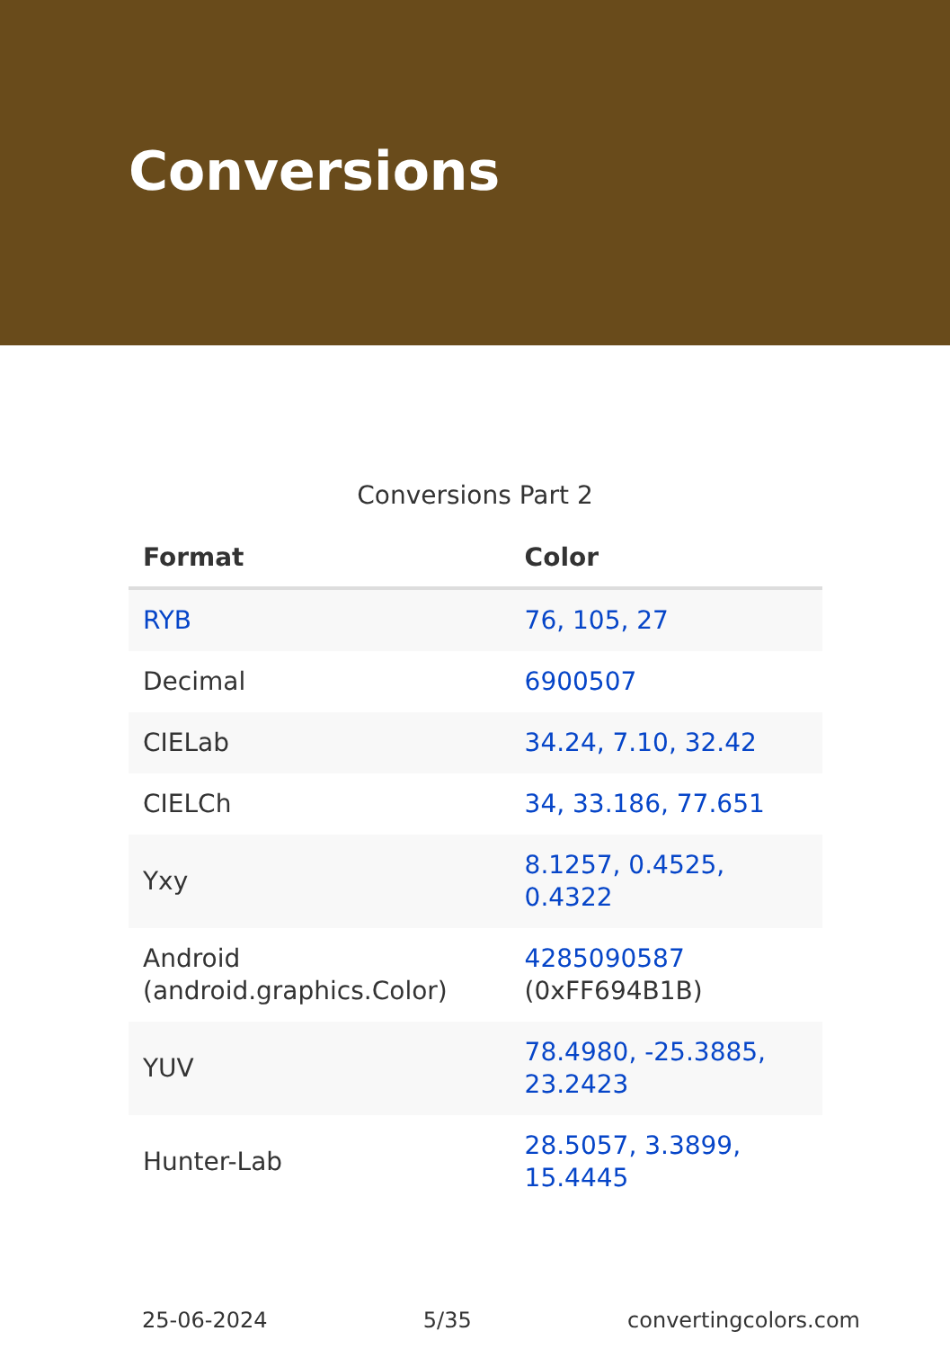Conversions
Conversions Part 2
| Format | Color |
| --- | --- |
| RYB | 76, 105, 27 |
| Decimal | 6900507 |
| CIELab | 34.24, 7.10, 32.42 |
| CIELCh | 34, 33.186, 77.651 |
| Yxy | 8.1257, 0.4525, 0.4322 |
| Android (android.graphics.Color) | 4285090587 (0xFF694B1B) |
| YUV | 78.4980, -25.3885, 23.2423 |
| Hunter-Lab | 28.5057, 3.3899, 15.4445 |
25-06-2024 5/35 convertingcolors.com